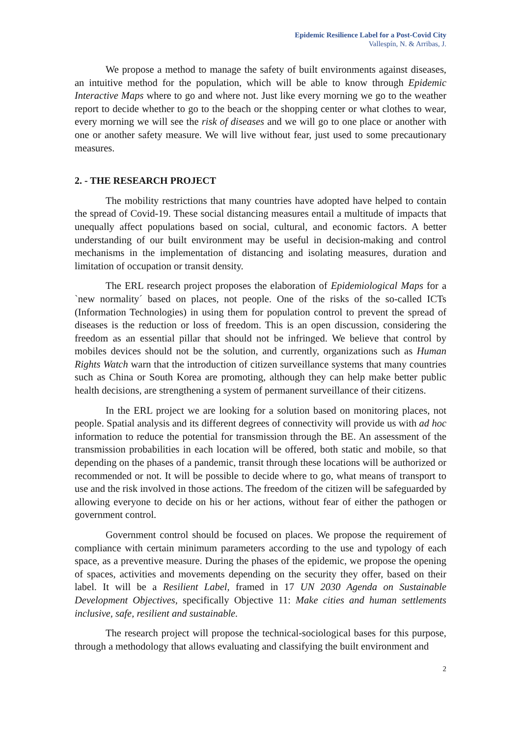Epidemic Resilience Label for a Post-Covid City
Vallespín, N. & Arribas, J.
We propose a method to manage the safety of built environments against diseases, an intuitive method for the population, which will be able to know through Epidemic Interactive Maps where to go and where not. Just like every morning we go to the weather report to decide whether to go to the beach or the shopping center or what clothes to wear, every morning we will see the risk of diseases and we will go to one place or another with one or another safety measure. We will live without fear, just used to some precautionary measures.
2. - THE RESEARCH PROJECT
The mobility restrictions that many countries have adopted have helped to contain the spread of Covid-19. These social distancing measures entail a multitude of impacts that unequally affect populations based on social, cultural, and economic factors. A better understanding of our built environment may be useful in decision-making and control mechanisms in the implementation of distancing and isolating measures, duration and limitation of occupation or transit density.
The ERL research project proposes the elaboration of Epidemiological Maps for a `new normality´ based on places, not people. One of the risks of the so-called ICTs (Information Technologies) in using them for population control to prevent the spread of diseases is the reduction or loss of freedom. This is an open discussion, considering the freedom as an essential pillar that should not be infringed. We believe that control by mobiles devices should not be the solution, and currently, organizations such as Human Rights Watch warn that the introduction of citizen surveillance systems that many countries such as China or South Korea are promoting, although they can help make better public health decisions, are strengthening a system of permanent surveillance of their citizens.
In the ERL project we are looking for a solution based on monitoring places, not people. Spatial analysis and its different degrees of connectivity will provide us with ad hoc information to reduce the potential for transmission through the BE. An assessment of the transmission probabilities in each location will be offered, both static and mobile, so that depending on the phases of a pandemic, transit through these locations will be authorized or recommended or not. It will be possible to decide where to go, what means of transport to use and the risk involved in those actions. The freedom of the citizen will be safeguarded by allowing everyone to decide on his or her actions, without fear of either the pathogen or government control.
Government control should be focused on places. We propose the requirement of compliance with certain minimum parameters according to the use and typology of each space, as a preventive measure. During the phases of the epidemic, we propose the opening of spaces, activities and movements depending on the security they offer, based on their label. It will be a Resilient Label, framed in 17 UN 2030 Agenda on Sustainable Development Objectives, specifically Objective 11: Make cities and human settlements inclusive, safe, resilient and sustainable.
The research project will propose the technical-sociological bases for this purpose, through a methodology that allows evaluating and classifying the built environment and
2